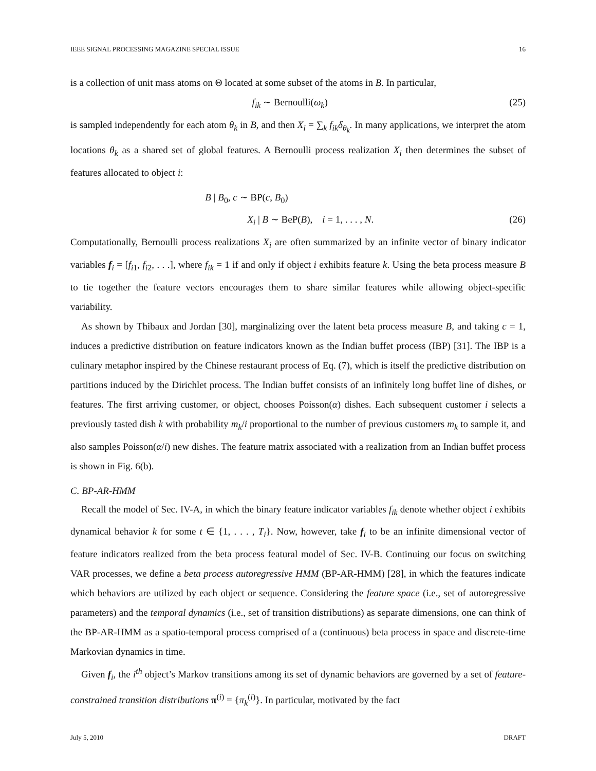IEEE SIGNAL PROCESSING MAGAZINE SPECIAL ISSUE 16
is a collection of unit mass atoms on Θ located at some subset of the atoms in B. In particular,
f<sub>ik</sub> ∼ Bernoulli(ω<sub>k</sub>) (25)
is sampled independently for each atom θ<sub>k</sub> in B, and then X<sub>i</sub> = ∑<sub>k</sub> f<sub>ik</sub>δ<sub>θ<sub>k</sub></sub>. In many applications, we interpret the atom locations θ<sub>k</sub> as a shared set of global features. A Bernoulli process realization X<sub>i</sub> then determines the subset of features allocated to object i:
B | B<sub>0</sub>, c ∼ BP(c, B<sub>0</sub>)
X<sub>i</sub> | B ∼ BeP(B), i = 1, . . . , N. (26)
Computationally, Bernoulli process realizations X<sub>i</sub> are often summarized by an infinite vector of binary indicator variables f<sub>i</sub> = [f<sub>i1</sub>, f<sub>i2</sub>, . . .], where f<sub>ik</sub> = 1 if and only if object i exhibits feature k. Using the beta process measure B to tie together the feature vectors encourages them to share similar features while allowing object-specific variability.
As shown by Thibaux and Jordan [30], marginalizing over the latent beta process measure B, and taking c = 1, induces a predictive distribution on feature indicators known as the Indian buffet process (IBP) [31]. The IBP is a culinary metaphor inspired by the Chinese restaurant process of Eq. (7), which is itself the predictive distribution on partitions induced by the Dirichlet process. The Indian buffet consists of an infinitely long buffet line of dishes, or features. The first arriving customer, or object, chooses Poisson(α) dishes. Each subsequent customer i selects a previously tasted dish k with probability m<sub>k</sub>/i proportional to the number of previous customers m<sub>k</sub> to sample it, and also samples Poisson(α/i) new dishes. The feature matrix associated with a realization from an Indian buffet process is shown in Fig. 6(b).
C. BP-AR-HMM
Recall the model of Sec. IV-A, in which the binary feature indicator variables f<sub>ik</sub> denote whether object i exhibits dynamical behavior k for some t ∈ {1, . . . , T<sub>i</sub>}. Now, however, take f<sub>i</sub> to be an infinite dimensional vector of feature indicators realized from the beta process featural model of Sec. IV-B. Continuing our focus on switching VAR processes, we define a beta process autoregressive HMM (BP-AR-HMM) [28], in which the features indicate which behaviors are utilized by each object or sequence. Considering the feature space (i.e., set of autoregressive parameters) and the temporal dynamics (i.e., set of transition distributions) as separate dimensions, one can think of the BP-AR-HMM as a spatio-temporal process comprised of a (continuous) beta process in space and discrete-time Markovian dynamics in time.
Given f<sub>i</sub>, the i<sup>th</sup> object’s Markov transitions among its set of dynamic behaviors are governed by a set of feature-constrained transition distributions π<sup>(i)</sup> = {π<sub>k</sub><sup>(i)</sup>}. In particular, motivated by the fact
July 5, 2010 DRAFT